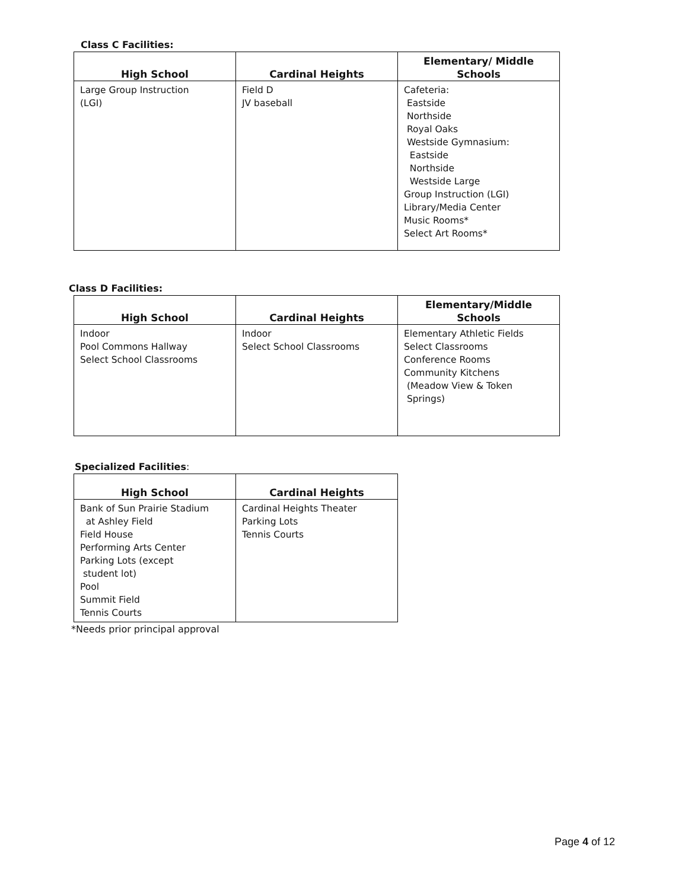Class C Facilities:
| High School | Cardinal Heights | Elementary/ Middle Schools |
| --- | --- | --- |
| Large Group Instruction (LGI) | Field D JV baseball | Cafeteria: Eastside Northside Royal Oaks Westside Gymnasium: Eastside Northside Westside Large Group Instruction (LGI) Library/Media Center Music Rooms* Select Art Rooms* |
Class D Facilities:
| High School | Cardinal Heights | Elementary/Middle Schools |
| --- | --- | --- |
| Indoor Pool Commons Hallway Select School Classrooms | Indoor Select School Classrooms | Elementary Athletic Fields Select Classrooms Conference Rooms Community Kitchens (Meadow View & Token Springs) |
Specialized Facilities:
| High School | Cardinal Heights |
| --- | --- |
| Bank of Sun Prairie Stadium at Ashley Field Field House Performing Arts Center Parking Lots (except student lot) Pool Summit Field Tennis Courts | Cardinal Heights Theater Parking Lots Tennis Courts |
*Needs prior principal approval
Page 4 of 12